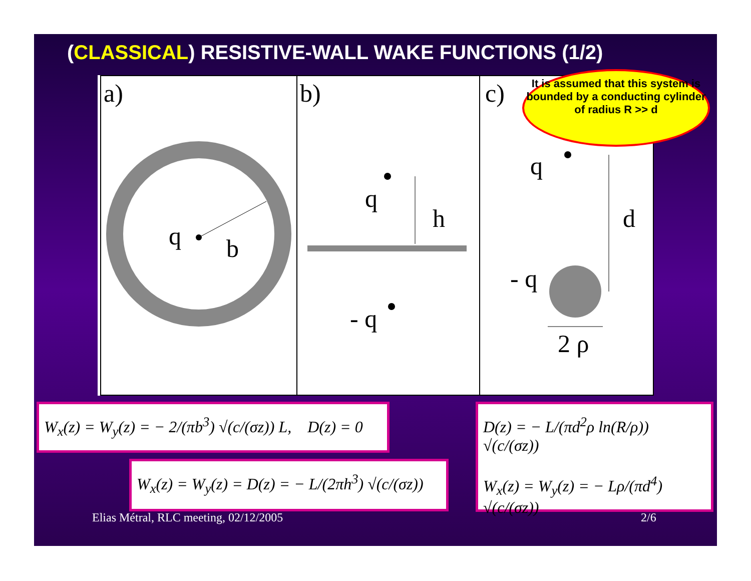(CLASSICAL) RESISTIVE-WALL WAKE FUNCTIONS (1/2)
a)
q b
b)
q
h
- q
c)
q
d
- q
2 ρ
It is assumed that this system is bounded by a conducting cylinder of radius R >> d
W<sub>x</sub>(z) = W<sub>y</sub>(z) = − 2/(πb<sup>3</sup>) √(c/(σz)) L, D(z) = 0
W<sub>x</sub>(z) = W<sub>y</sub>(z) = D(z) = − L/(2πh<sup>3</sup>) √(c/(σz))
D(z) = − L/(πd<sup>2</sup>ρ ln(R/ρ)) √(c/(σz))
W<sub>x</sub>(z) = W<sub>y</sub>(z) = − Lρ/(πd<sup>4</sup>) √(c/(σz))
Elias Métral, RLC meeting, 02/12/2005
2/6